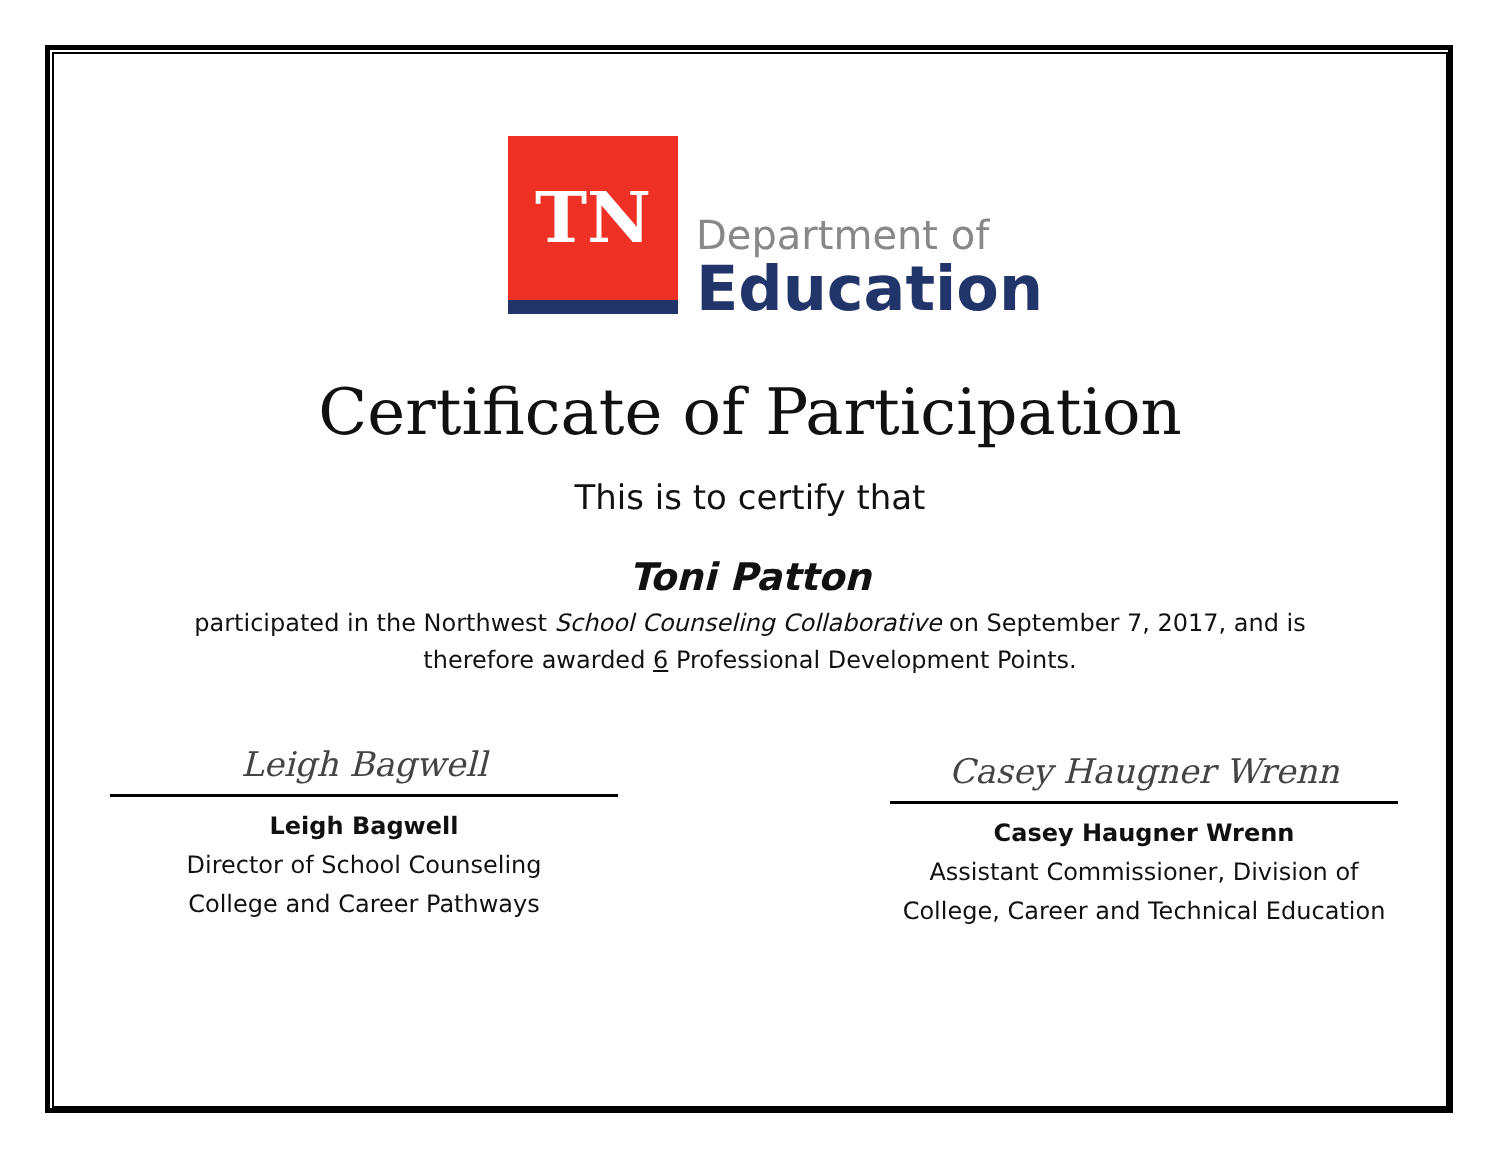TN
Department of
Education
Certificate of Participation
This is to certify that
Toni Patton
participated in the Northwest School Counseling Collaborative on September 7, 2017, and is
therefore awarded 6 Professional Development Points.
Leigh Bagwell
Leigh Bagwell
Director of School Counseling
College and Career Pathways
Casey Haugner Wrenn
Casey Haugner Wrenn
Assistant Commissioner, Division of
College, Career and Technical Education